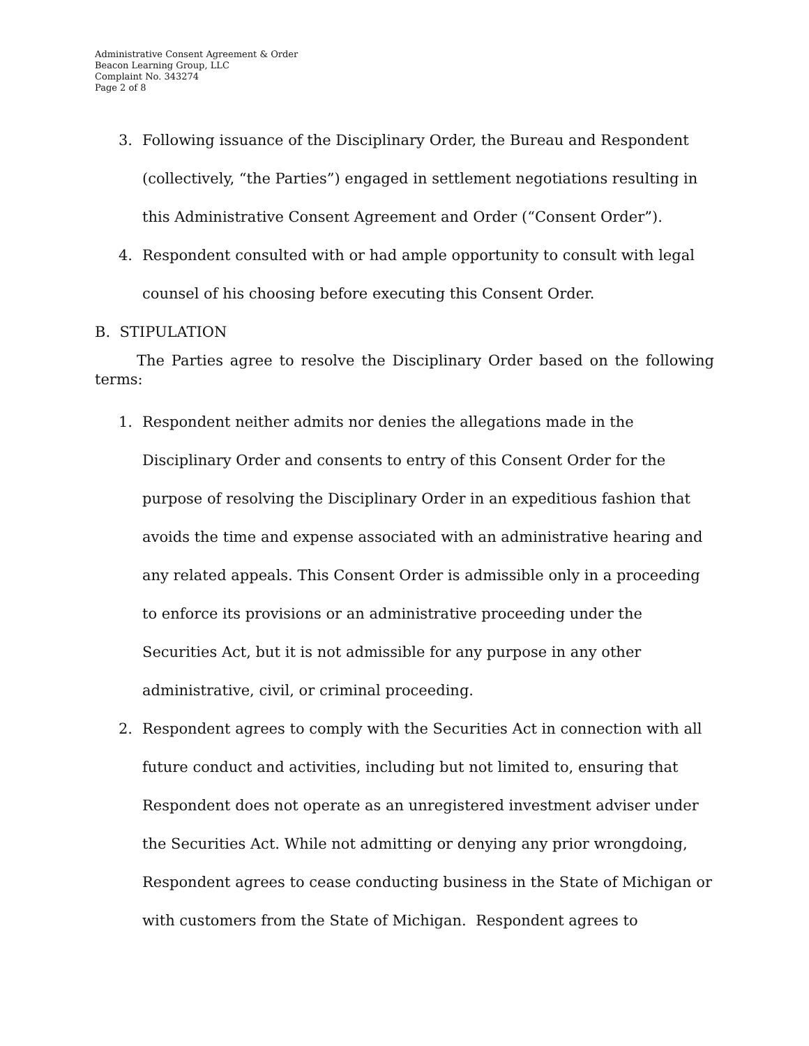Administrative Consent Agreement & Order
Beacon Learning Group, LLC
Complaint No. 343274
Page 2 of 8
3. Following issuance of the Disciplinary Order, the Bureau and Respondent (collectively, “the Parties”) engaged in settlement negotiations resulting in this Administrative Consent Agreement and Order (“Consent Order”).
4. Respondent consulted with or had ample opportunity to consult with legal counsel of his choosing before executing this Consent Order.
B. STIPULATION
The Parties agree to resolve the Disciplinary Order based on the following terms:
1. Respondent neither admits nor denies the allegations made in the Disciplinary Order and consents to entry of this Consent Order for the purpose of resolving the Disciplinary Order in an expeditious fashion that avoids the time and expense associated with an administrative hearing and any related appeals. This Consent Order is admissible only in a proceeding to enforce its provisions or an administrative proceeding under the Securities Act, but it is not admissible for any purpose in any other administrative, civil, or criminal proceeding.
2. Respondent agrees to comply with the Securities Act in connection with all future conduct and activities, including but not limited to, ensuring that Respondent does not operate as an unregistered investment adviser under the Securities Act. While not admitting or denying any prior wrongdoing, Respondent agrees to cease conducting business in the State of Michigan or with customers from the State of Michigan. Respondent agrees to